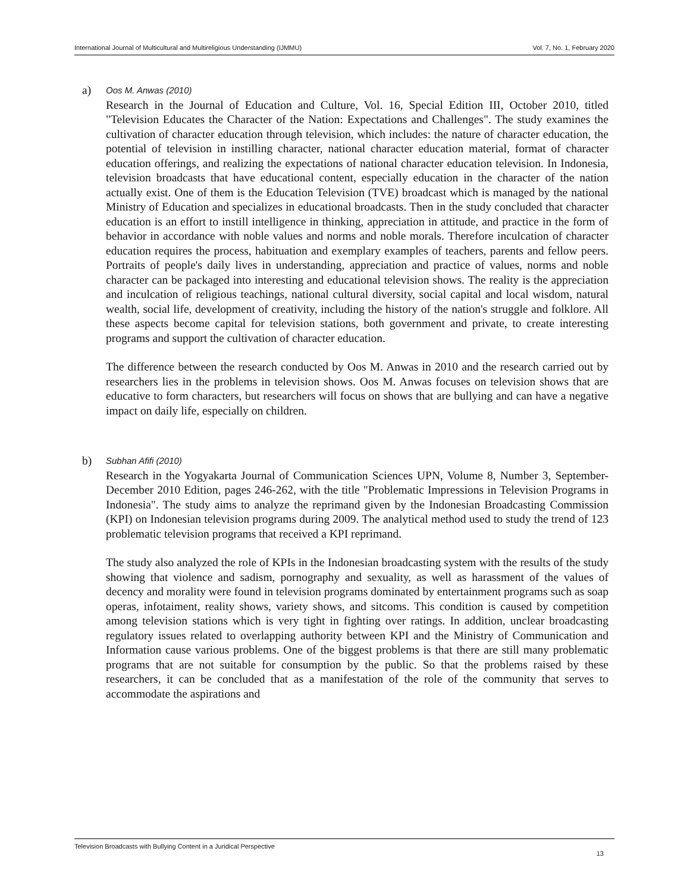International Journal of Multicultural and Multireligious Understanding (IJMMU) Vol. 7, No. 1, February 2020
a)
Oos M. Anwas (2010)
Research in the Journal of Education and Culture, Vol. 16, Special Edition III, October 2010, titled "Television Educates the Character of the Nation: Expectations and Challenges". The study examines the cultivation of character education through television, which includes: the nature of character education, the potential of television in instilling character, national character education material, format of character education offerings, and realizing the expectations of national character education television. In Indonesia, television broadcasts that have educational content, especially education in the character of the nation actually exist. One of them is the Education Television (TVE) broadcast which is managed by the national Ministry of Education and specializes in educational broadcasts. Then in the study concluded that character education is an effort to instill intelligence in thinking, appreciation in attitude, and practice in the form of behavior in accordance with noble values and norms and noble morals. Therefore inculcation of character education requires the process, habituation and exemplary examples of teachers, parents and fellow peers. Portraits of people's daily lives in understanding, appreciation and practice of values, norms and noble character can be packaged into interesting and educational television shows. The reality is the appreciation and inculcation of religious teachings, national cultural diversity, social capital and local wisdom, natural wealth, social life, development of creativity, including the history of the nation's struggle and folklore. All these aspects become capital for television stations, both government and private, to create interesting programs and support the cultivation of character education.
The difference between the research conducted by Oos M. Anwas in 2010 and the research carried out by researchers lies in the problems in television shows. Oos M. Anwas focuses on television shows that are educative to form characters, but researchers will focus on shows that are bullying and can have a negative impact on daily life, especially on children.
b)
Subhan Afifi (2010)
Research in the Yogyakarta Journal of Communication Sciences UPN, Volume 8, Number 3, September-December 2010 Edition, pages 246-262, with the title "Problematic Impressions in Television Programs in Indonesia". The study aims to analyze the reprimand given by the Indonesian Broadcasting Commission (KPI) on Indonesian television programs during 2009. The analytical method used to study the trend of 123 problematic television programs that received a KPI reprimand.
The study also analyzed the role of KPIs in the Indonesian broadcasting system with the results of the study showing that violence and sadism, pornography and sexuality, as well as harassment of the values of decency and morality were found in television programs dominated by entertainment programs such as soap operas, infotaiment, reality shows, variety shows, and sitcoms. This condition is caused by competition among television stations which is very tight in fighting over ratings. In addition, unclear broadcasting regulatory issues related to overlapping authority between KPI and the Ministry of Communication and Information cause various problems. One of the biggest problems is that there are still many problematic programs that are not suitable for consumption by the public. So that the problems raised by these researchers, it can be concluded that as a manifestation of the role of the community that serves to accommodate the aspirations and
Television Broadcasts with Bullying Content in a Juridical Perspective 13